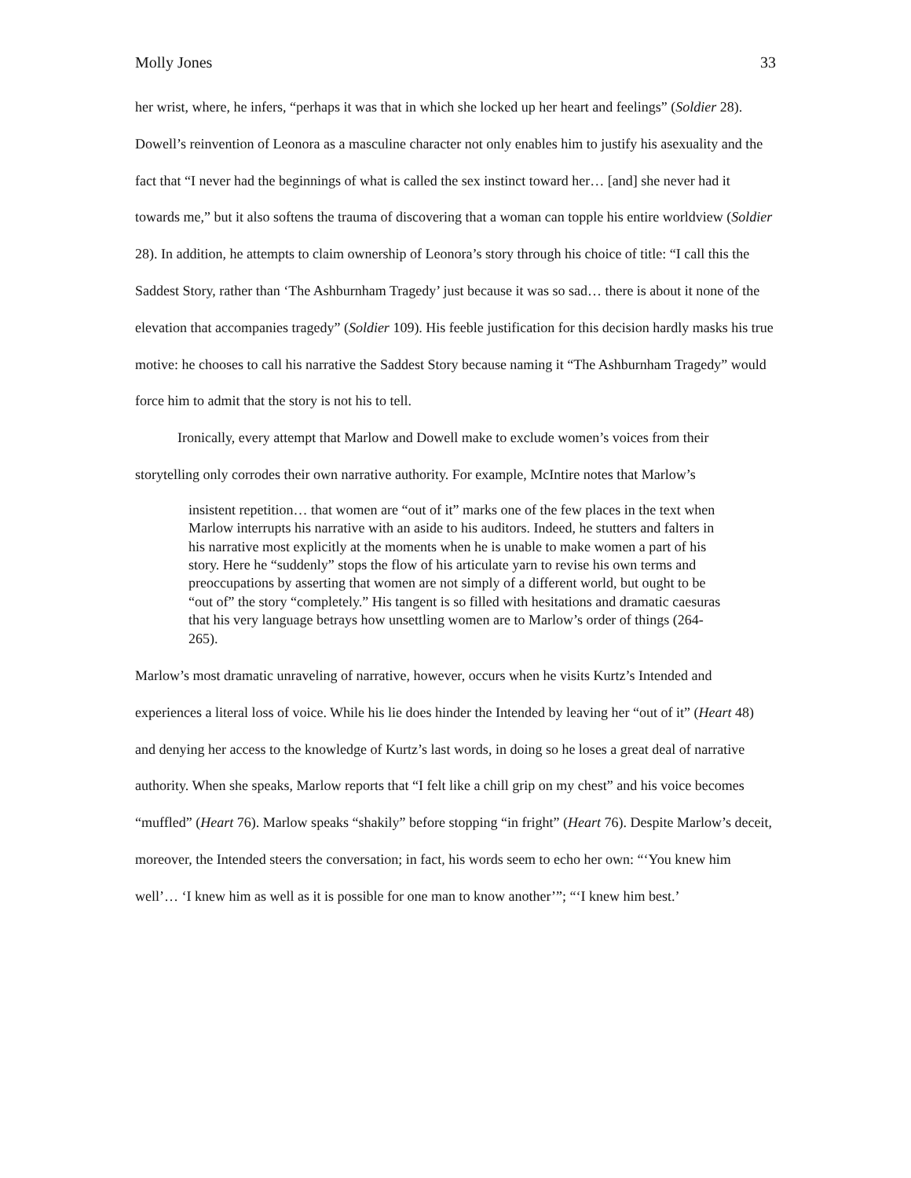Molly Jones 33
her wrist, where, he infers, “perhaps it was that in which she locked up her heart and feelings” (Soldier 28). Dowell’s reinvention of Leonora as a masculine character not only enables him to justify his asexuality and the fact that “I never had the beginnings of what is called the sex instinct toward her… [and] she never had it towards me,” but it also softens the trauma of discovering that a woman can topple his entire worldview (Soldier 28). In addition, he attempts to claim ownership of Leonora’s story through his choice of title: “I call this the Saddest Story, rather than ‘The Ashburnham Tragedy’ just because it was so sad… there is about it none of the elevation that accompanies tragedy” (Soldier 109). His feeble justification for this decision hardly masks his true motive: he chooses to call his narrative the Saddest Story because naming it “The Ashburnham Tragedy” would force him to admit that the story is not his to tell.
Ironically, every attempt that Marlow and Dowell make to exclude women’s voices from their storytelling only corrodes their own narrative authority. For example, McIntire notes that Marlow’s
insistent repetition… that women are “out of it” marks one of the few places in the text when Marlow interrupts his narrative with an aside to his auditors. Indeed, he stutters and falters in his narrative most explicitly at the moments when he is unable to make women a part of his story. Here he “suddenly” stops the flow of his articulate yarn to revise his own terms and preoccupations by asserting that women are not simply of a different world, but ought to be “out of” the story “completely.” His tangent is so filled with hesitations and dramatic caesuras that his very language betrays how unsettling women are to Marlow’s order of things (264-265).
Marlow’s most dramatic unraveling of narrative, however, occurs when he visits Kurtz’s Intended and experiences a literal loss of voice. While his lie does hinder the Intended by leaving her “out of it” (Heart 48) and denying her access to the knowledge of Kurtz’s last words, in doing so he loses a great deal of narrative authority. When she speaks, Marlow reports that “I felt like a chill grip on my chest” and his voice becomes “muffled” (Heart 76). Marlow speaks “shakily” before stopping “in fright” (Heart 76). Despite Marlow’s deceit, moreover, the Intended steers the conversation; in fact, his words seem to echo her own: “‘You knew him well’… ‘I knew him as well as it is possible for one man to know another’”; “‘I knew him best.’